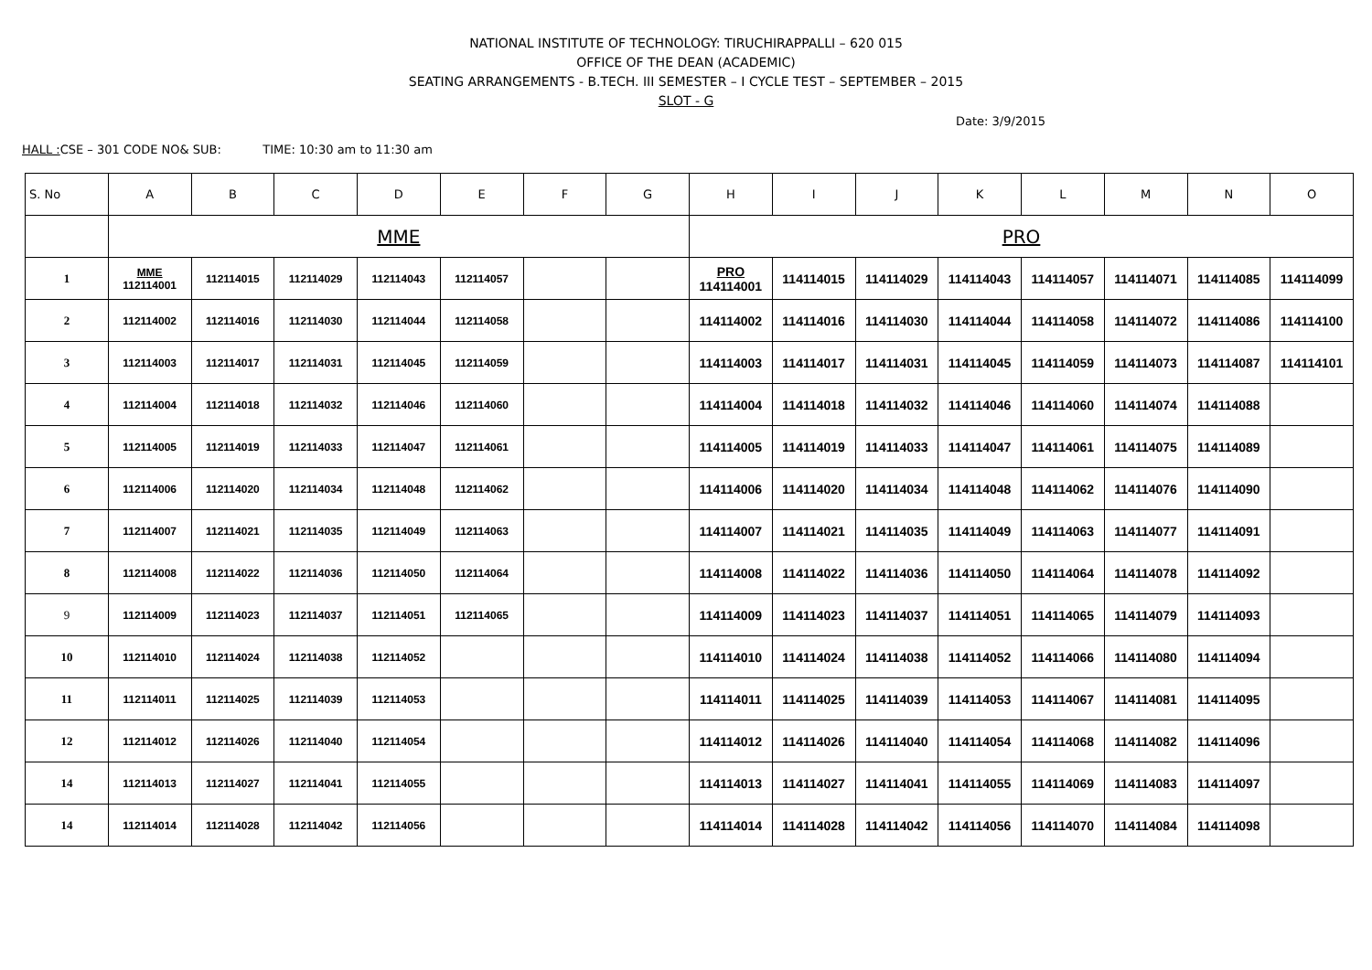NATIONAL INSTITUTE OF TECHNOLOGY: TIRUCHIRAPPALLI – 620 015
OFFICE OF THE DEAN (ACADEMIC)
SEATING ARRANGEMENTS - B.TECH. III SEMESTER – I CYCLE TEST – SEPTEMBER – 2015
SLOT - G
Date: 3/9/2015
HALL : CSE – 301 CODE NO& SUB: TIME: 10:30 am to 11:30 am
| S. No | A | B | C | D | E | F | G | H | I | J | K | L | M | N | O |
| --- | --- | --- | --- | --- | --- | --- | --- | --- | --- | --- | --- | --- | --- | --- | --- |
| | MME | | | | | | | PRO | | | | | | | |
| 1 | MME 112114001 | 112114015 | 112114029 | 112114043 | 112114057 | | | PRO 114114001 | 114114015 | 114114029 | 114114043 | 114114057 | 114114071 | 114114085 | 114114099 |
| 2 | 112114002 | 112114016 | 112114030 | 112114044 | 112114058 | | | 114114002 | 114114016 | 114114030 | 114114044 | 114114058 | 114114072 | 114114086 | 114114100 |
| 3 | 112114003 | 112114017 | 112114031 | 112114045 | 112114059 | | | 114114003 | 114114017 | 114114031 | 114114045 | 114114059 | 114114073 | 114114087 | 114114101 |
| 4 | 112114004 | 112114018 | 112114032 | 112114046 | 112114060 | | | 114114004 | 114114018 | 114114032 | 114114046 | 114114060 | 114114074 | 114114088 | |
| 5 | 112114005 | 112114019 | 112114033 | 112114047 | 112114061 | | | 114114005 | 114114019 | 114114033 | 114114047 | 114114061 | 114114075 | 114114089 | |
| 6 | 112114006 | 112114020 | 112114034 | 112114048 | 112114062 | | | 114114006 | 114114020 | 114114034 | 114114048 | 114114062 | 114114076 | 114114090 | |
| 7 | 112114007 | 112114021 | 112114035 | 112114049 | 112114063 | | | 114114007 | 114114021 | 114114035 | 114114049 | 114114063 | 114114077 | 114114091 | |
| 8 | 112114008 | 112114022 | 112114036 | 112114050 | 112114064 | | | 114114008 | 114114022 | 114114036 | 114114050 | 114114064 | 114114078 | 114114092 | |
| 9 | 112114009 | 112114023 | 112114037 | 112114051 | 112114065 | | | 114114009 | 114114023 | 114114037 | 114114051 | 114114065 | 114114079 | 114114093 | |
| 10 | 112114010 | 112114024 | 112114038 | 112114052 | | | | 114114010 | 114114024 | 114114038 | 114114052 | 114114066 | 114114080 | 114114094 | |
| 11 | 112114011 | 112114025 | 112114039 | 112114053 | | | | 114114011 | 114114025 | 114114039 | 114114053 | 114114067 | 114114081 | 114114095 | |
| 12 | 112114012 | 112114026 | 112114040 | 112114054 | | | | 114114012 | 114114026 | 114114040 | 114114054 | 114114068 | 114114082 | 114114096 | |
| 14 | 112114013 | 112114027 | 112114041 | 112114055 | | | | 114114013 | 114114027 | 114114041 | 114114055 | 114114069 | 114114083 | 114114097 | |
| 14 | 112114014 | 112114028 | 112114042 | 112114056 | | | | 114114014 | 114114028 | 114114042 | 114114056 | 114114070 | 114114084 | 114114098 | |